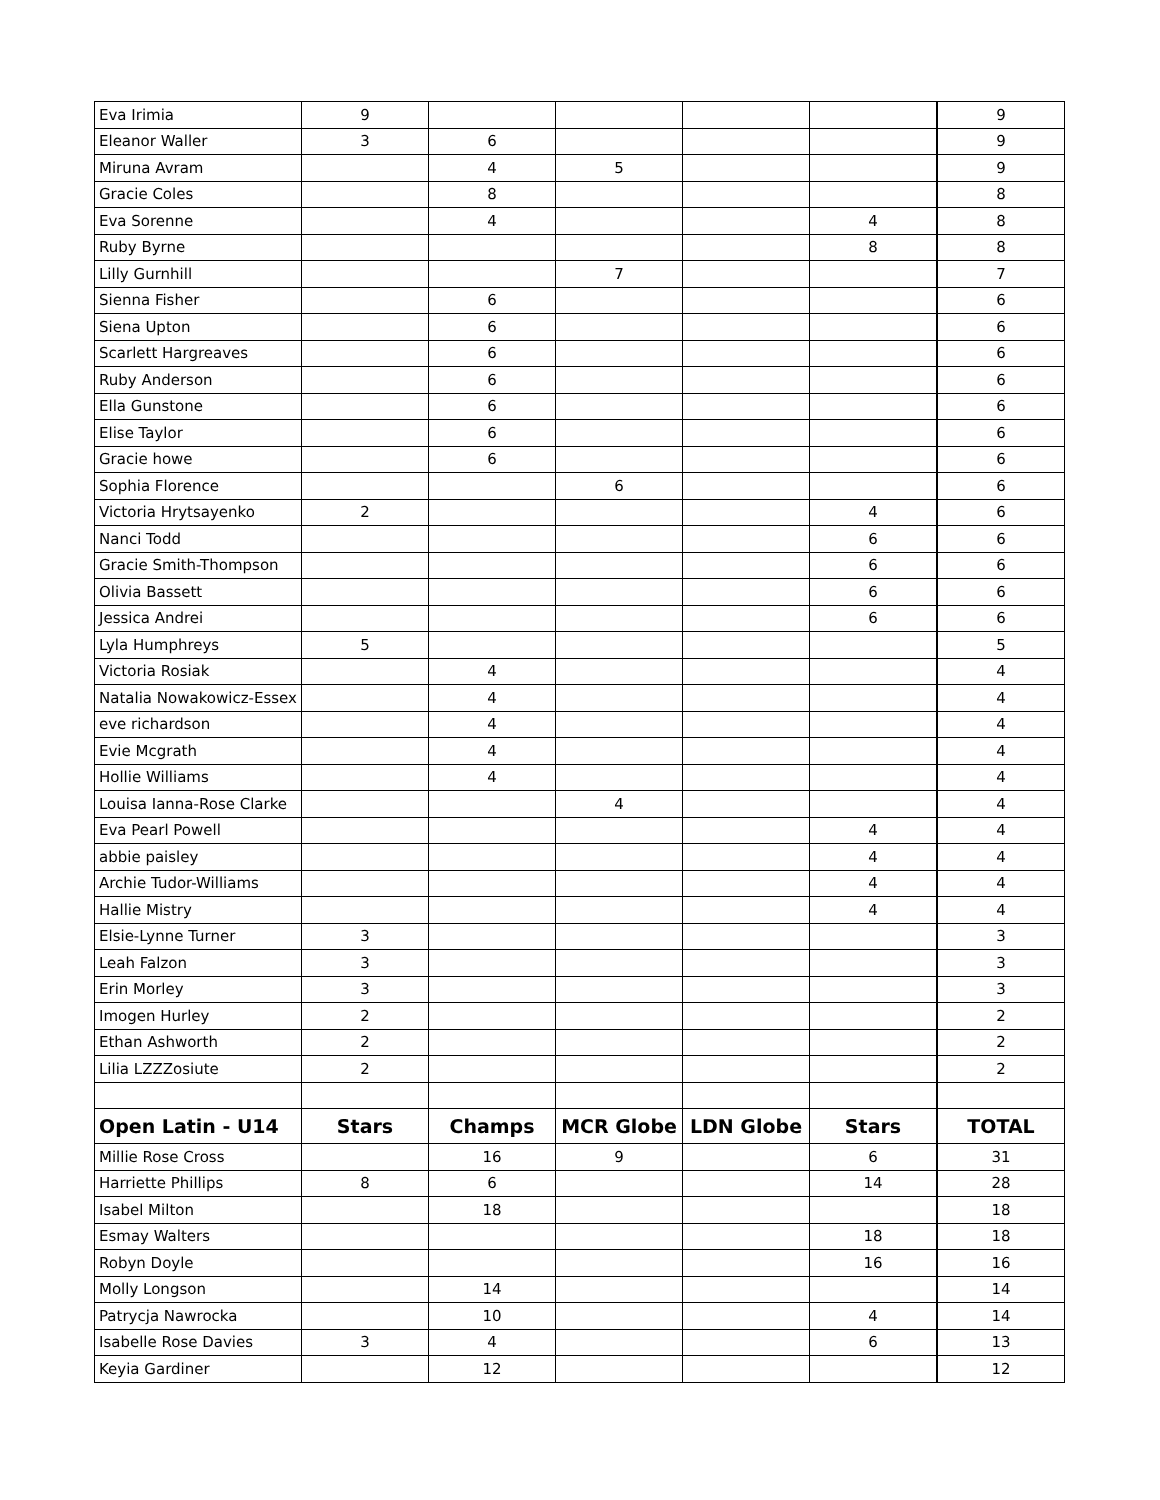| Eva Irimia | 9 | | | | | 9 |
| Eleanor Waller | 3 | 6 | | | | 9 |
| Miruna Avram | | 4 | 5 | | | 9 |
| Gracie Coles | | 8 | | | | 8 |
| Eva Sorenne | | 4 | | | 4 | 8 |
| Ruby Byrne | | | | | 8 | 8 |
| Lilly Gurnhill | | | 7 | | | 7 |
| Sienna Fisher | | 6 | | | | 6 |
| Siena Upton | | 6 | | | | 6 |
| Scarlett Hargreaves | | 6 | | | | 6 |
| Ruby Anderson | | 6 | | | | 6 |
| Ella Gunstone | | 6 | | | | 6 |
| Elise Taylor | | 6 | | | | 6 |
| Gracie howe | | 6 | | | | 6 |
| Sophia Florence | | | 6 | | | 6 |
| Victoria Hrytsayenko | 2 | | | | 4 | 6 |
| Nanci Todd | | | | | 6 | 6 |
| Gracie Smith-Thompson | | | | | 6 | 6 |
| Olivia Bassett | | | | | 6 | 6 |
| Jessica Andrei | | | | | 6 | 6 |
| Lyla Humphreys | 5 | | | | | 5 |
| Victoria Rosiak | | 4 | | | | 4 |
| Natalia Nowakowicz-Essex | | 4 | | | | 4 |
| eve richardson | | 4 | | | | 4 |
| Evie Mcgrath | | 4 | | | | 4 |
| Hollie Williams | | 4 | | | | 4 |
| Louisa Ianna-Rose Clarke | | | 4 | | | 4 |
| Eva Pearl Powell | | | | | 4 | 4 |
| abbie paisley | | | | | 4 | 4 |
| Archie Tudor-Williams | | | | | 4 | 4 |
| Hallie Mistry | | | | | 4 | 4 |
| Elsie-Lynne Turner | 3 | | | | | 3 |
| Leah Falzon | 3 | | | | | 3 |
| Erin Morley | 3 | | | | | 3 |
| Imogen Hurley | 2 | | | | | 2 |
| Ethan Ashworth | 2 | | | | | 2 |
| Lilia LZZZosiute | 2 | | | | | 2 |
| Open Latin - U14 | Stars | Champs | MCR Globe | LDN Globe | Stars | TOTAL |
| Millie Rose Cross | | 16 | 9 | | 6 | 31 |
| Harriette Phillips | 8 | 6 | | | 14 | 28 |
| Isabel Milton | | 18 | | | | 18 |
| Esmay Walters | | | | | 18 | 18 |
| Robyn Doyle | | | | | 16 | 16 |
| Molly Longson | | 14 | | | | 14 |
| Patrycja Nawrocka | | 10 | | | 4 | 14 |
| Isabelle Rose Davies | 3 | 4 | | | 6 | 13 |
| Keyia Gardiner | | 12 | | | | 12 |